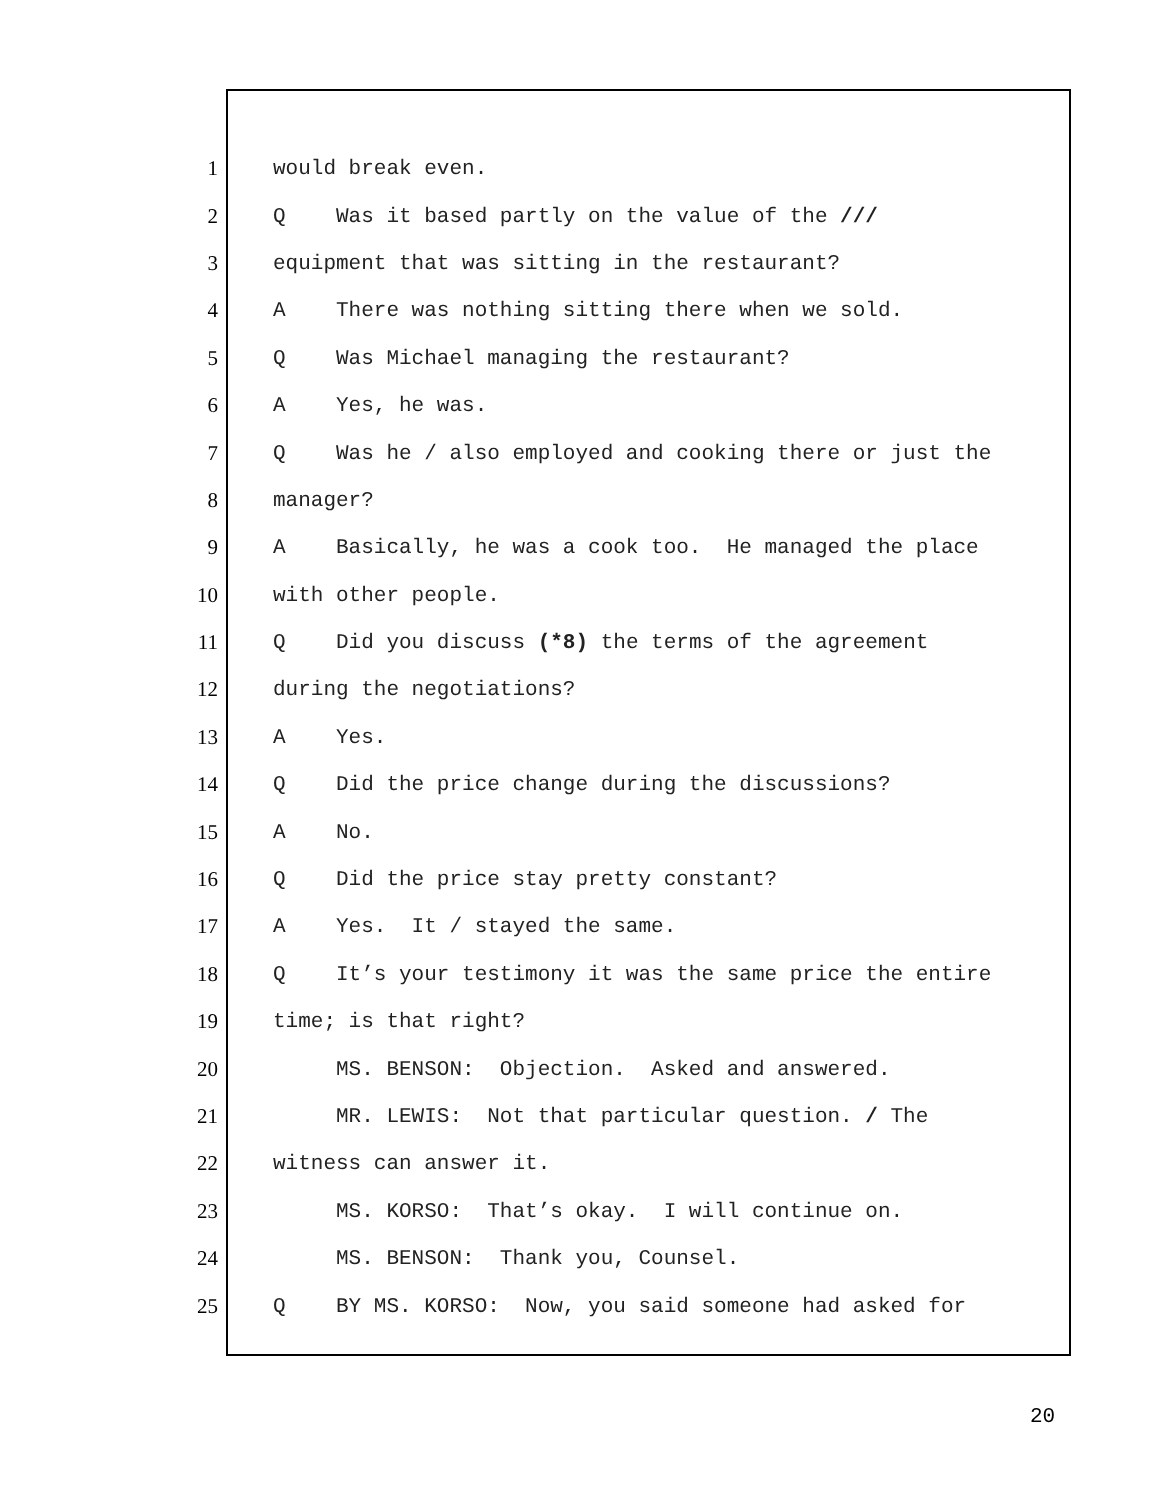1 would break even.
2 Q Was it based partly on the value of the ///
3 equipment that was sitting in the restaurant?
4 A There was nothing sitting there when we sold.
5 Q Was Michael managing the restaurant?
6 A Yes, he was.
7 Q Was he / also employed and cooking there or just the
8 manager?
9 A Basically, he was a cook too. He managed the place
10 with other people.
11 Q Did you discuss (*8) the terms of the agreement
12 during the negotiations?
13 A Yes.
14 Q Did the price change during the discussions?
15 A No.
16 Q Did the price stay pretty constant?
17 A Yes. It / stayed the same.
18 Q It’s your testimony it was the same price the entire
19 time; is that right?
20 MS. BENSON: Objection. Asked and answered.
21 MR. LEWIS: Not that particular question. / The
22 witness can answer it.
23 MS. KORSO: That’s okay. I will continue on.
24 MS. BENSON: Thank you, Counsel.
25 Q BY MS. KORSO: Now, you said someone had asked for
20